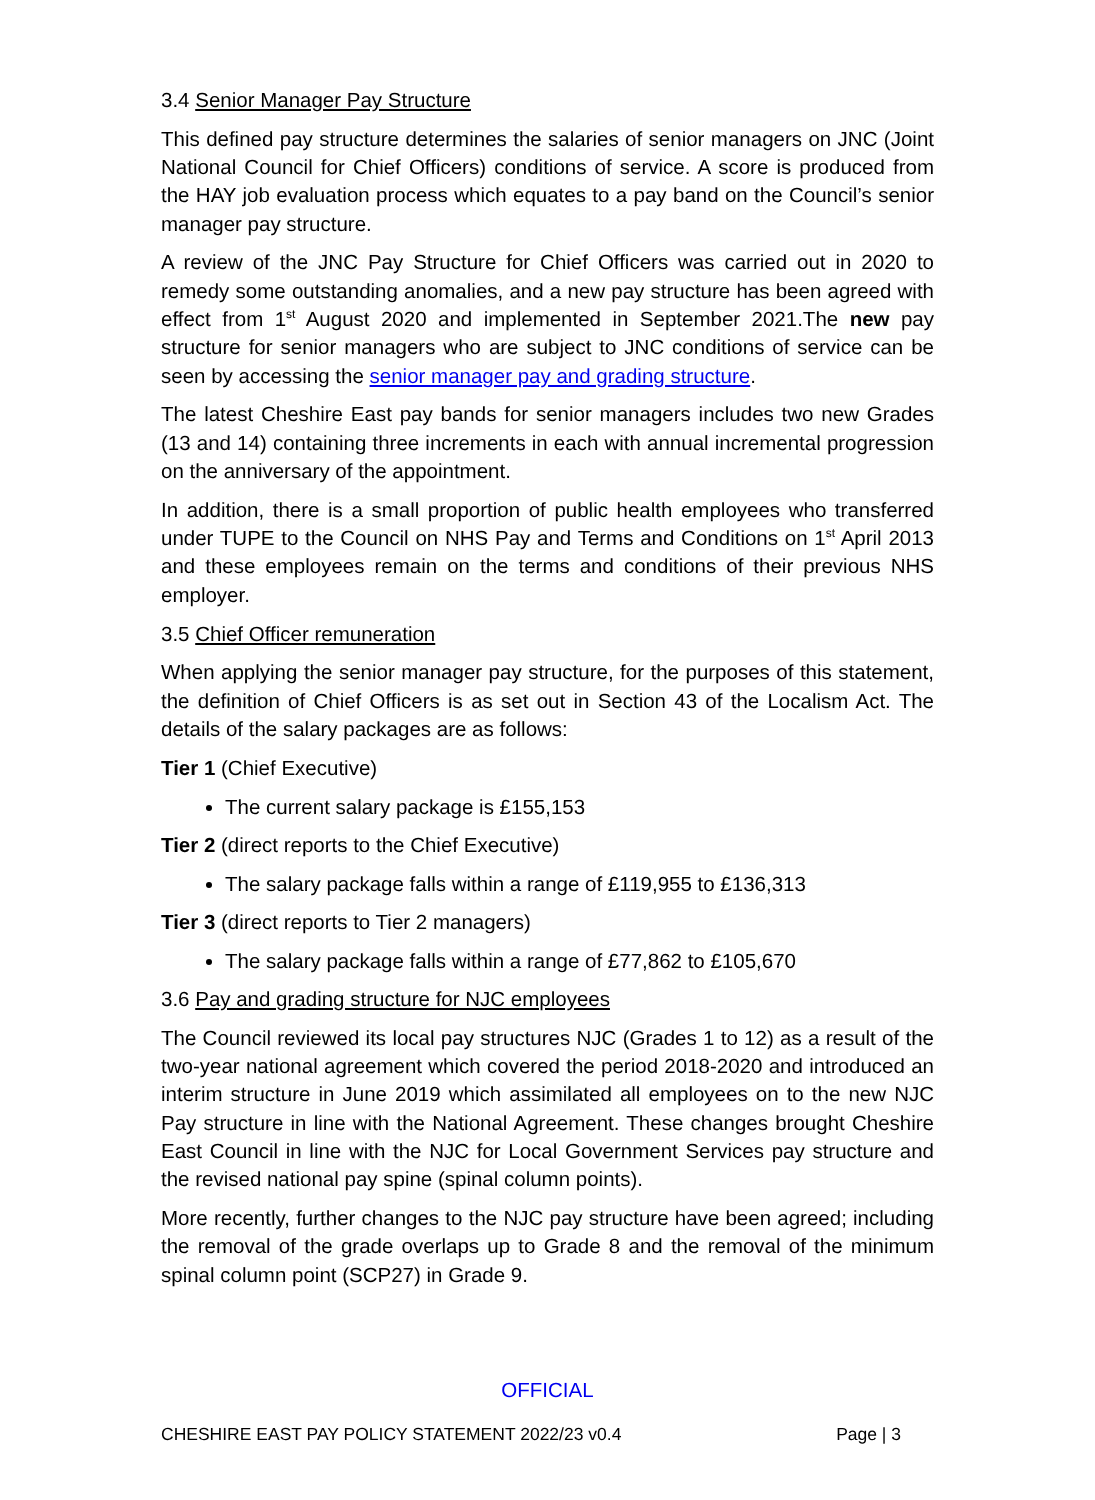3.4 Senior Manager Pay Structure
This defined pay structure determines the salaries of senior managers on JNC (Joint National Council for Chief Officers) conditions of service. A score is produced from the HAY job evaluation process which equates to a pay band on the Council’s senior manager pay structure.
A review of the JNC Pay Structure for Chief Officers was carried out in 2020 to remedy some outstanding anomalies, and a new pay structure has been agreed with effect from 1<sup>st</sup> August 2020 and implemented in September 2021.The new pay structure for senior managers who are subject to JNC conditions of service can be seen by accessing the senior manager pay and grading structure.
The latest Cheshire East pay bands for senior managers includes two new Grades (13 and 14) containing three increments in each with annual incremental progression on the anniversary of the appointment.
In addition, there is a small proportion of public health employees who transferred under TUPE to the Council on NHS Pay and Terms and Conditions on 1<sup>st</sup> April 2013 and these employees remain on the terms and conditions of their previous NHS employer.
3.5 Chief Officer remuneration
When applying the senior manager pay structure, for the purposes of this statement, the definition of Chief Officers is as set out in Section 43 of the Localism Act. The details of the salary packages are as follows:
Tier 1 (Chief Executive)
The current salary package is £155,153
Tier 2 (direct reports to the Chief Executive)
The salary package falls within a range of £119,955 to £136,313
Tier 3 (direct reports to Tier 2 managers)
The salary package falls within a range of £77,862 to £105,670
3.6 Pay and grading structure for NJC employees
The Council reviewed its local pay structures NJC (Grades 1 to 12) as a result of the two-year national agreement which covered the period 2018-2020 and introduced an interim structure in June 2019 which assimilated all employees on to the new NJC Pay structure in line with the National Agreement. These changes brought Cheshire East Council in line with the NJC for Local Government Services pay structure and the revised national pay spine (spinal column points).
More recently, further changes to the NJC pay structure have been agreed; including the removal of the grade overlaps up to Grade 8 and the removal of the minimum spinal column point (SCP27) in Grade 9.
OFFICIAL
CHESHIRE EAST PAY POLICY STATEMENT 2022/23 v0.4 Page | 3